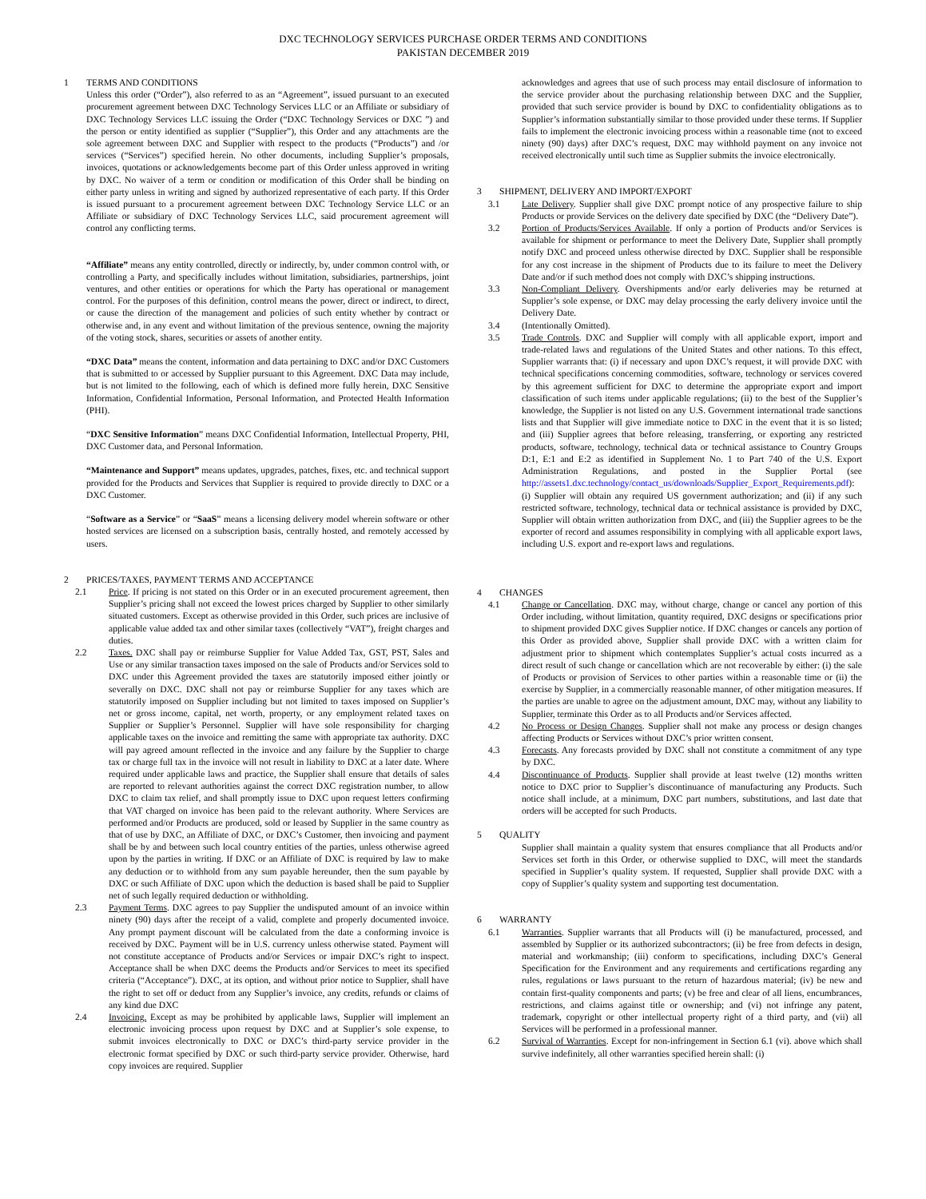DXC TECHNOLOGY SERVICES PURCHASE ORDER TERMS AND CONDITIONS
PAKISTAN DECEMBER 2019
1 TERMS AND CONDITIONS
Unless this order (“Order”), also referred to as an “Agreement”, issued pursuant to an executed procurement agreement between DXC Technology Services LLC or an Affiliate or subsidiary of DXC Technology Services LLC issuing the Order (“DXC Technology Services or DXC ”) and the person or entity identified as supplier (“Supplier”), this Order and any attachments are the sole agreement between DXC and Supplier with respect to the products (“Products”) and /or services (“Services”) specified herein. No other documents, including Supplier’s proposals, invoices, quotations or acknowledgements become part of this Order unless approved in writing by DXC. No waiver of a term or condition or modification of this Order shall be binding on either party unless in writing and signed by authorized representative of each party. If this Order is issued pursuant to a procurement agreement between DXC Technology Service LLC or an Affiliate or subsidiary of DXC Technology Services LLC, said procurement agreement will control any conflicting terms.
“Affiliate” means any entity controlled, directly or indirectly, by, under common control with, or controlling a Party, and specifically includes without limitation, subsidiaries, partnerships, joint ventures, and other entities or operations for which the Party has operational or management control. For the purposes of this definition, control means the power, direct or indirect, to direct, or cause the direction of the management and policies of such entity whether by contract or otherwise and, in any event and without limitation of the previous sentence, owning the majority of the voting stock, shares, securities or assets of another entity.
“DXC Data” means the content, information and data pertaining to DXC and/or DXC Customers that is submitted to or accessed by Supplier pursuant to this Agreement. DXC Data may include, but is not limited to the following, each of which is defined more fully herein, DXC Sensitive Information, Confidential Information, Personal Information, and Protected Health Information (PHI).
“DXC Sensitive Information” means DXC Confidential Information, Intellectual Property, PHI, DXC Customer data, and Personal Information.
“Maintenance and Support” means updates, upgrades, patches, fixes, etc. and technical support provided for the Products and Services that Supplier is required to provide directly to DXC or a DXC Customer.
“Software as a Service” or “SaaS” means a licensing delivery model wherein software or other hosted services are licensed on a subscription basis, centrally hosted, and remotely accessed by users.
2 PRICES/TAXES, PAYMENT TERMS AND ACCEPTANCE
2.1 Price. If pricing is not stated on this Order or in an executed procurement agreement, then Supplier’s pricing shall not exceed the lowest prices charged by Supplier to other similarly situated customers. Except as otherwise provided in this Order, such prices are inclusive of applicable value added tax and other similar taxes (collectively “VAT”), freight charges and duties.
2.2 Taxes. DXC shall pay or reimburse Supplier for Value Added Tax, GST, PST, Sales and Use or any similar transaction taxes imposed on the sale of Products and/or Services sold to DXC under this Agreement provided the taxes are statutorily imposed either jointly or severally on DXC. DXC shall not pay or reimburse Supplier for any taxes which are statutorily imposed on Supplier including but not limited to taxes imposed on Supplier’s net or gross income, capital, net worth, property, or any employment related taxes on Supplier or Supplier’s Personnel. Supplier will have sole responsibility for charging applicable taxes on the invoice and remitting the same with appropriate tax authority. DXC will pay agreed amount reflected in the invoice and any failure by the Supplier to charge tax or charge full tax in the invoice will not result in liability to DXC at a later date. Where required under applicable laws and practice, the Supplier shall ensure that details of sales are reported to relevant authorities against the correct DXC registration number, to allow DXC to claim tax relief, and shall promptly issue to DXC upon request letters confirming that VAT charged on invoice has been paid to the relevant authority. Where Services are performed and/or Products are produced, sold or leased by Supplier in the same country as that of use by DXC, an Affiliate of DXC, or DXC’s Customer, then invoicing and payment shall be by and between such local country entities of the parties, unless otherwise agreed upon by the parties in writing. If DXC or an Affiliate of DXC is required by law to make any deduction or to withhold from any sum payable hereunder, then the sum payable by DXC or such Affiliate of DXC upon which the deduction is based shall be paid to Supplier net of such legally required deduction or withholding.
2.3 Payment Terms. DXC agrees to pay Supplier the undisputed amount of an invoice within ninety (90) days after the receipt of a valid, complete and properly documented invoice. Any prompt payment discount will be calculated from the date a conforming invoice is received by DXC. Payment will be in U.S. currency unless otherwise stated. Payment will not constitute acceptance of Products and/or Services or impair DXC’s right to inspect. Acceptance shall be when DXC deems the Products and/or Services to meet its specified criteria (“Acceptance”). DXC, at its option, and without prior notice to Supplier, shall have the right to set off or deduct from any Supplier’s invoice, any credits, refunds or claims of any kind due DXC
2.4 Invoicing. Except as may be prohibited by applicable laws, Supplier will implement an electronic invoicing process upon request by DXC and at Supplier’s sole expense, to submit invoices electronically to DXC or DXC’s third-party service provider in the electronic format specified by DXC or such third-party service provider. Otherwise, hard copy invoices are required. Supplier
acknowledges and agrees that use of such process may entail disclosure of information to the service provider about the purchasing relationship between DXC and the Supplier, provided that such service provider is bound by DXC to confidentiality obligations as to Supplier’s information substantially similar to those provided under these terms. If Supplier fails to implement the electronic invoicing process within a reasonable time (not to exceed ninety (90) days) after DXC’s request, DXC may withhold payment on any invoice not received electronically until such time as Supplier submits the invoice electronically.
3 SHIPMENT, DELIVERY AND IMPORT/EXPORT
3.1 Late Delivery. Supplier shall give DXC prompt notice of any prospective failure to ship Products or provide Services on the delivery date specified by DXC (the “Delivery Date”).
3.2 Portion of Products/Services Available. If only a portion of Products and/or Services is available for shipment or performance to meet the Delivery Date, Supplier shall promptly notify DXC and proceed unless otherwise directed by DXC. Supplier shall be responsible for any cost increase in the shipment of Products due to its failure to meet the Delivery Date and/or if such method does not comply with DXC’s shipping instructions.
3.3 Non-Compliant Delivery. Overshipments and/or early deliveries may be returned at Supplier’s sole expense, or DXC may delay processing the early delivery invoice until the Delivery Date.
3.4 (Intentionally Omitted).
3.5 Trade Controls. DXC and Supplier will comply with all applicable export, import and trade-related laws and regulations of the United States and other nations. To this effect, Supplier warrants that: (i) if necessary and upon DXC’s request, it will provide DXC with technical specifications concerning commodities, software, technology or services covered by this agreement sufficient for DXC to determine the appropriate export and import classification of such items under applicable regulations; (ii) to the best of the Supplier’s knowledge, the Supplier is not listed on any U.S. Government international trade sanctions lists and that Supplier will give immediate notice to DXC in the event that it is so listed; and (iii) Supplier agrees that before releasing, transferring, or exporting any restricted products, software, technology, technical data or technical assistance to Country Groups D:1, E:1 and E:2 as identified in Supplement No. 1 to Part 740 of the U.S. Export Administration Regulations, and posted in the Supplier Portal (see http://assets1.dxc.technology/contact_us/downloads/Supplier_Export_Requirements.pdf): (i) Supplier will obtain any required US government authorization; and (ii) if any such restricted software, technology, technical data or technical assistance is provided by DXC, Supplier will obtain written authorization from DXC, and (iii) the Supplier agrees to be the exporter of record and assumes responsibility in complying with all applicable export laws, including U.S. export and re-export laws and regulations.
4 CHANGES
4.1 Change or Cancellation. DXC may, without charge, change or cancel any portion of this Order including, without limitation, quantity required, DXC designs or specifications prior to shipment provided DXC gives Supplier notice. If DXC changes or cancels any portion of this Order as provided above, Supplier shall provide DXC with a written claim for adjustment prior to shipment which contemplates Supplier’s actual costs incurred as a direct result of such change or cancellation which are not recoverable by either: (i) the sale of Products or provision of Services to other parties within a reasonable time or (ii) the exercise by Supplier, in a commercially reasonable manner, of other mitigation measures. If the parties are unable to agree on the adjustment amount, DXC may, without any liability to Supplier, terminate this Order as to all Products and/or Services affected.
4.2 No Process or Design Changes. Supplier shall not make any process or design changes affecting Products or Services without DXC’s prior written consent.
4.3 Forecasts. Any forecasts provided by DXC shall not constitute a commitment of any type by DXC.
4.4 Discontinuance of Products. Supplier shall provide at least twelve (12) months written notice to DXC prior to Supplier’s discontinuance of manufacturing any Products. Such notice shall include, at a minimum, DXC part numbers, substitutions, and last date that orders will be accepted for such Products.
5 QUALITY
Supplier shall maintain a quality system that ensures compliance that all Products and/or Services set forth in this Order, or otherwise supplied to DXC, will meet the standards specified in Supplier’s quality system. If requested, Supplier shall provide DXC with a copy of Supplier’s quality system and supporting test documentation.
6 WARRANTY
6.1 Warranties. Supplier warrants that all Products will (i) be manufactured, processed, and assembled by Supplier or its authorized subcontractors; (ii) be free from defects in design, material and workmanship; (iii) conform to specifications, including DXC’s General Specification for the Environment and any requirements and certifications regarding any rules, regulations or laws pursuant to the return of hazardous material; (iv) be new and contain first-quality components and parts; (v) be free and clear of all liens, encumbrances, restrictions, and claims against title or ownership; and (vi) not infringe any patent, trademark, copyright or other intellectual property right of a third party, and (vii) all Services will be performed in a professional manner.
6.2 Survival of Warranties. Except for non-infringement in Section 6.1 (vi). above which shall survive indefinitely, all other warranties specified herein shall: (i)